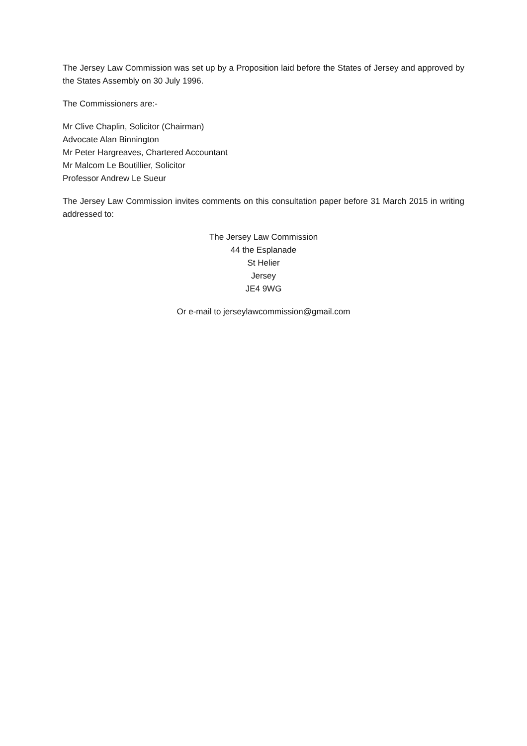The Jersey Law Commission was set up by a Proposition laid before the States of Jersey and approved by the States Assembly on 30 July 1996.
The Commissioners are:-
Mr Clive Chaplin, Solicitor (Chairman)
Advocate Alan Binnington
Mr Peter Hargreaves, Chartered Accountant
Mr Malcom Le Boutillier, Solicitor
Professor Andrew Le Sueur
The Jersey Law Commission invites comments on this consultation paper before 31 March 2015 in writing addressed to:
The Jersey Law Commission
44 the Esplanade
St Helier
Jersey
JE4 9WG
Or e-mail to jerseylawcommission@gmail.com